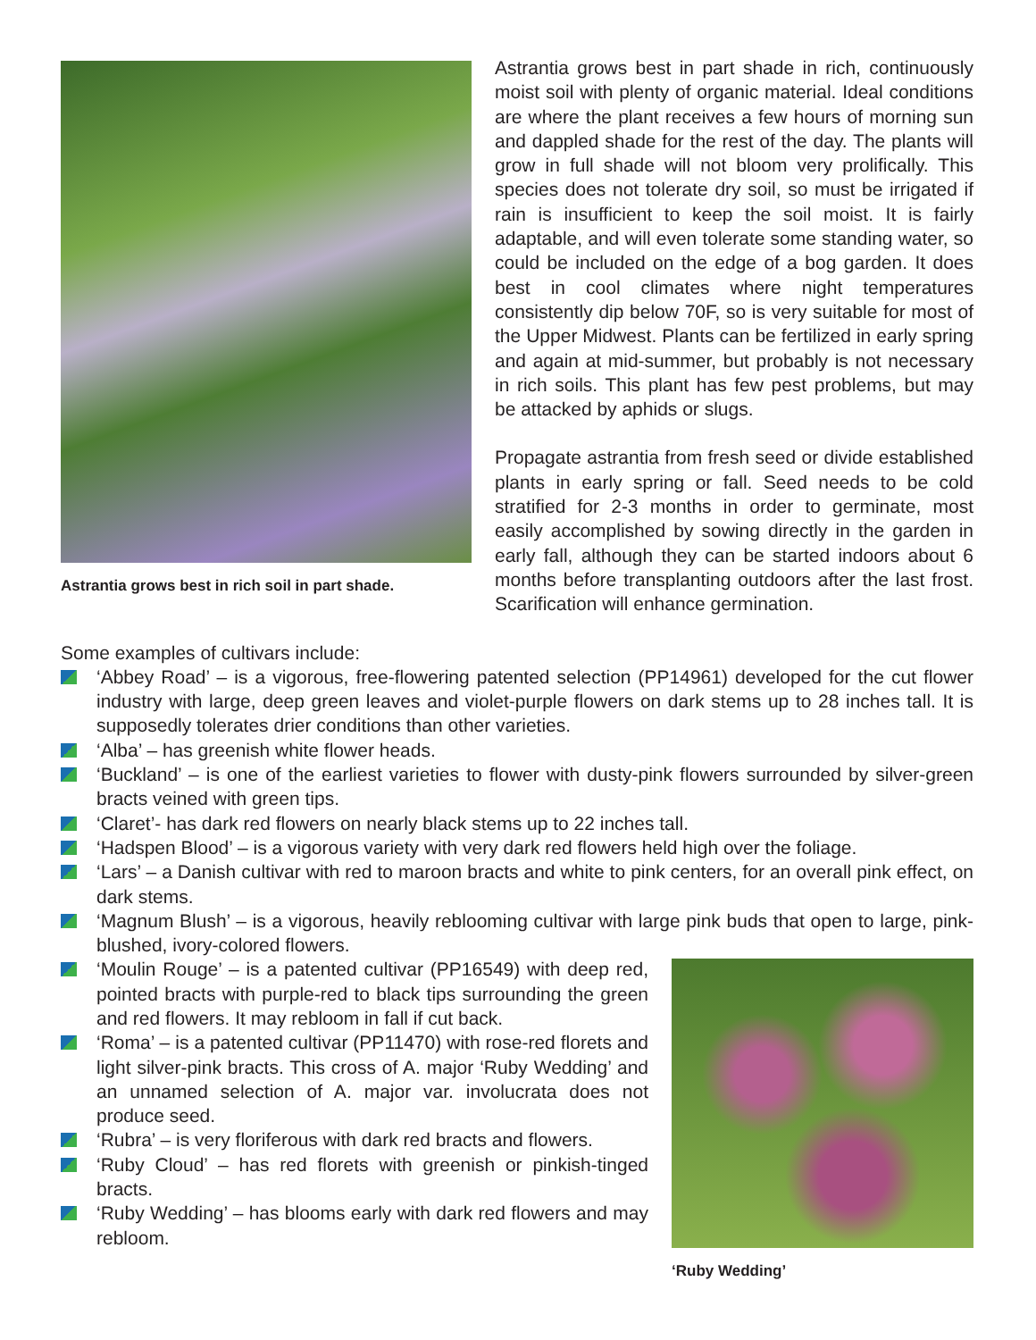Astrantia grows best in rich soil in part shade.
Astrantia grows best in part shade in rich, continuously moist soil with plenty of organic material. Ideal conditions are where the plant receives a few hours of morning sun and dappled shade for the rest of the day. The plants will grow in full shade will not bloom very prolifically. This species does not tolerate dry soil, so must be irrigated if rain is insufficient to keep the soil moist. It is fairly adaptable, and will even tolerate some standing water, so could be included on the edge of a bog garden. It does best in cool climates where night temperatures consistently dip below 70F, so is very suitable for most of the Upper Midwest. Plants can be fertilized in early spring and again at mid-summer, but probably is not necessary in rich soils. This plant has few pest problems, but may be attacked by aphids or slugs.
Propagate astrantia from fresh seed or divide established plants in early spring or fall. Seed needs to be cold stratified for 2-3 months in order to germinate, most easily accomplished by sowing directly in the garden in early fall, although they can be started indoors about 6 months before transplanting outdoors after the last frost. Scarification will enhance germination.
Some examples of cultivars include:
‘Abbey Road’ – is a vigorous, free-flowering patented selection (PP14961) developed for the cut flower industry with large, deep green leaves and violet-purple flowers on dark stems up to 28 inches tall. It is supposedly tolerates drier conditions than other varieties.
‘Alba’ – has greenish white flower heads.
‘Buckland’ – is one of the earliest varieties to flower with dusty-pink flowers surrounded by silver-green bracts veined with green tips.
‘Claret’- has dark red flowers on nearly black stems up to 22 inches tall.
‘Hadspen Blood’ – is a vigorous variety with very dark red flowers held high over the foliage.
‘Lars’ – a Danish cultivar with red to maroon bracts and white to pink centers, for an overall pink effect, on dark stems.
‘Magnum Blush’ – is a vigorous, heavily reblooming cultivar with large pink buds that open to large, pink-blushed, ivory-colored flowers.
‘Ruby Wedding’
‘Moulin Rouge’ – is a patented cultivar (PP16549) with deep red, pointed bracts with purple-red to black tips surrounding the green and red flowers. It may rebloom in fall if cut back.
‘Roma’ – is a patented cultivar (PP11470) with rose-red florets and light silver-pink bracts. This cross of A. major ‘Ruby Wedding’ and an unnamed selection of A. major var. involucrata does not produce seed.
‘Rubra’ – is very floriferous with dark red bracts and flowers.
‘Ruby Cloud’ – has red florets with greenish or pinkish-tinged bracts.
‘Ruby Wedding’ – has blooms early with dark red flowers and may rebloom.